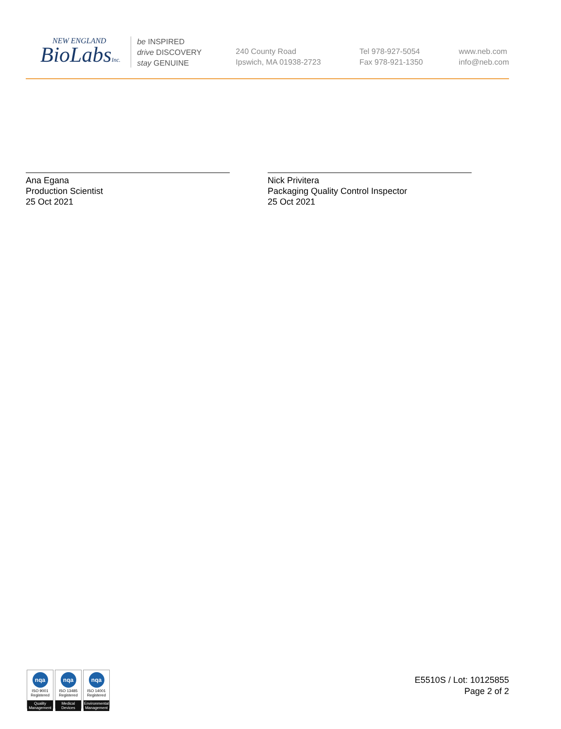NEW ENGLAND
BioLabsInc.
be INSPIRED
drive DISCOVERY
stay GENUINE
240 County Road
Ipswich, MA 01938-2723
Tel 978-927-5054
Fax 978-921-1350
www.neb.com
info@neb.com
Ana Egana
Production Scientist
25 Oct 2021
Nick Privitera
Packaging Quality Control Inspector
25 Oct 2021
nqa
ISO 9001
Registered
Quality Management
nqa
ISO 13485
Registered
Medical Devices
nqa
ISO 14001
Registered
Environmental Management
E5510S / Lot: 10125855
Page 2 of 2